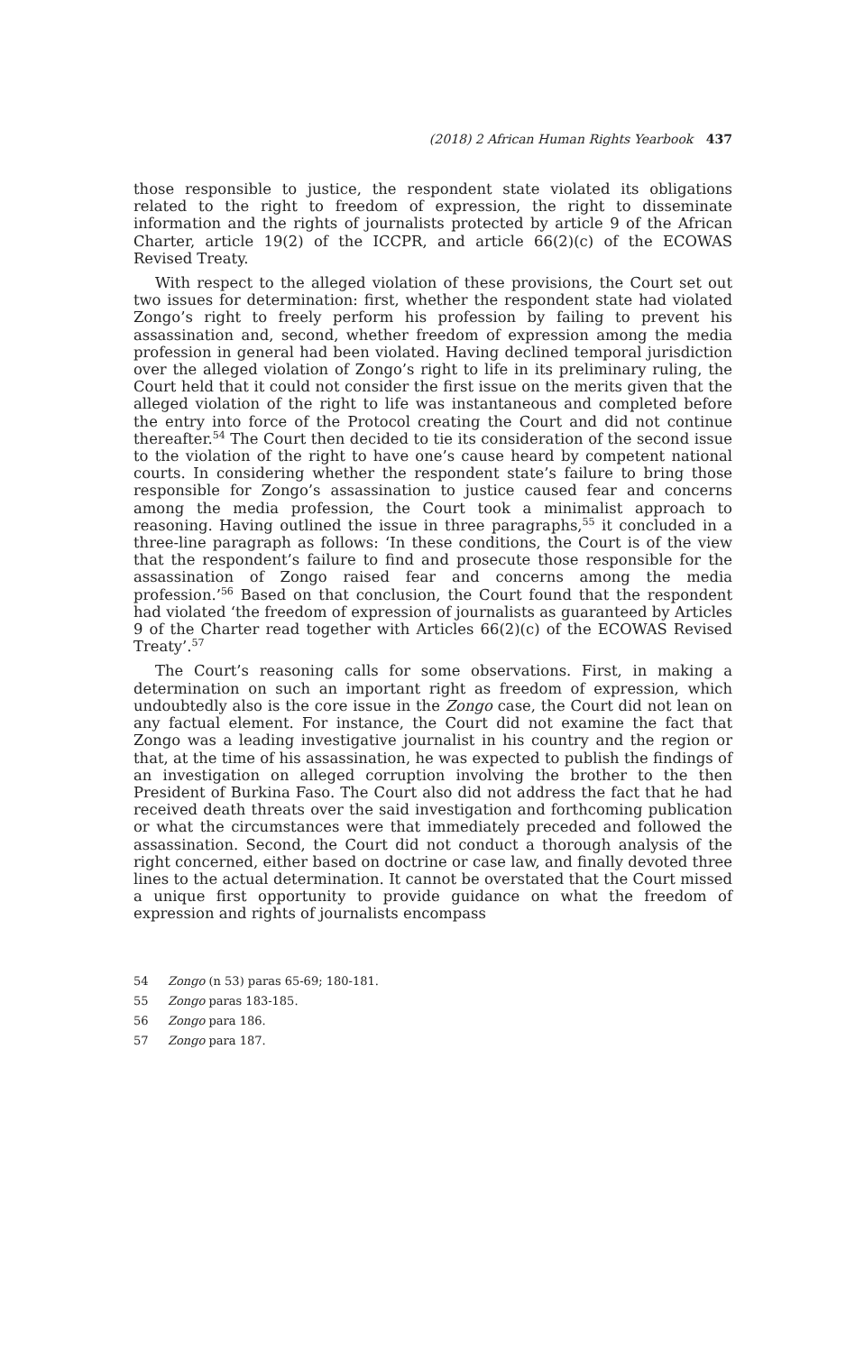(2018) 2 African Human Rights Yearbook 437
those responsible to justice, the respondent state violated its obligations related to the right to freedom of expression, the right to disseminate information and the rights of journalists protected by article 9 of the African Charter, article 19(2) of the ICCPR, and article 66(2)(c) of the ECOWAS Revised Treaty.
With respect to the alleged violation of these provisions, the Court set out two issues for determination: first, whether the respondent state had violated Zongo’s right to freely perform his profession by failing to prevent his assassination and, second, whether freedom of expression among the media profession in general had been violated. Having declined temporal jurisdiction over the alleged violation of Zongo’s right to life in its preliminary ruling, the Court held that it could not consider the first issue on the merits given that the alleged violation of the right to life was instantaneous and completed before the entry into force of the Protocol creating the Court and did not continue thereafter.<sup>54</sup> The Court then decided to tie its consideration of the second issue to the violation of the right to have one’s cause heard by competent national courts. In considering whether the respondent state’s failure to bring those responsible for Zongo’s assassination to justice caused fear and concerns among the media profession, the Court took a minimalist approach to reasoning. Having outlined the issue in three paragraphs,<sup>55</sup> it concluded in a three-line paragraph as follows: ‘In these conditions, the Court is of the view that the respondent’s failure to find and prosecute those responsible for the assassination of Zongo raised fear and concerns among the media profession.’<sup>56</sup> Based on that conclusion, the Court found that the respondent had violated ‘the freedom of expression of journalists as guaranteed by Articles 9 of the Charter read together with Articles 66(2)(c) of the ECOWAS Revised Treaty’.<sup>57</sup>
The Court’s reasoning calls for some observations. First, in making a determination on such an important right as freedom of expression, which undoubtedly also is the core issue in the Zongo case, the Court did not lean on any factual element. For instance, the Court did not examine the fact that Zongo was a leading investigative journalist in his country and the region or that, at the time of his assassination, he was expected to publish the findings of an investigation on alleged corruption involving the brother to the then President of Burkina Faso. The Court also did not address the fact that he had received death threats over the said investigation and forthcoming publication or what the circumstances were that immediately preceded and followed the assassination. Second, the Court did not conduct a thorough analysis of the right concerned, either based on doctrine or case law, and finally devoted three lines to the actual determination. It cannot be overstated that the Court missed a unique first opportunity to provide guidance on what the freedom of expression and rights of journalists encompass
54 Zongo (n 53) paras 65-69; 180-181.
55 Zongo paras 183-185.
56 Zongo para 186.
57 Zongo para 187.